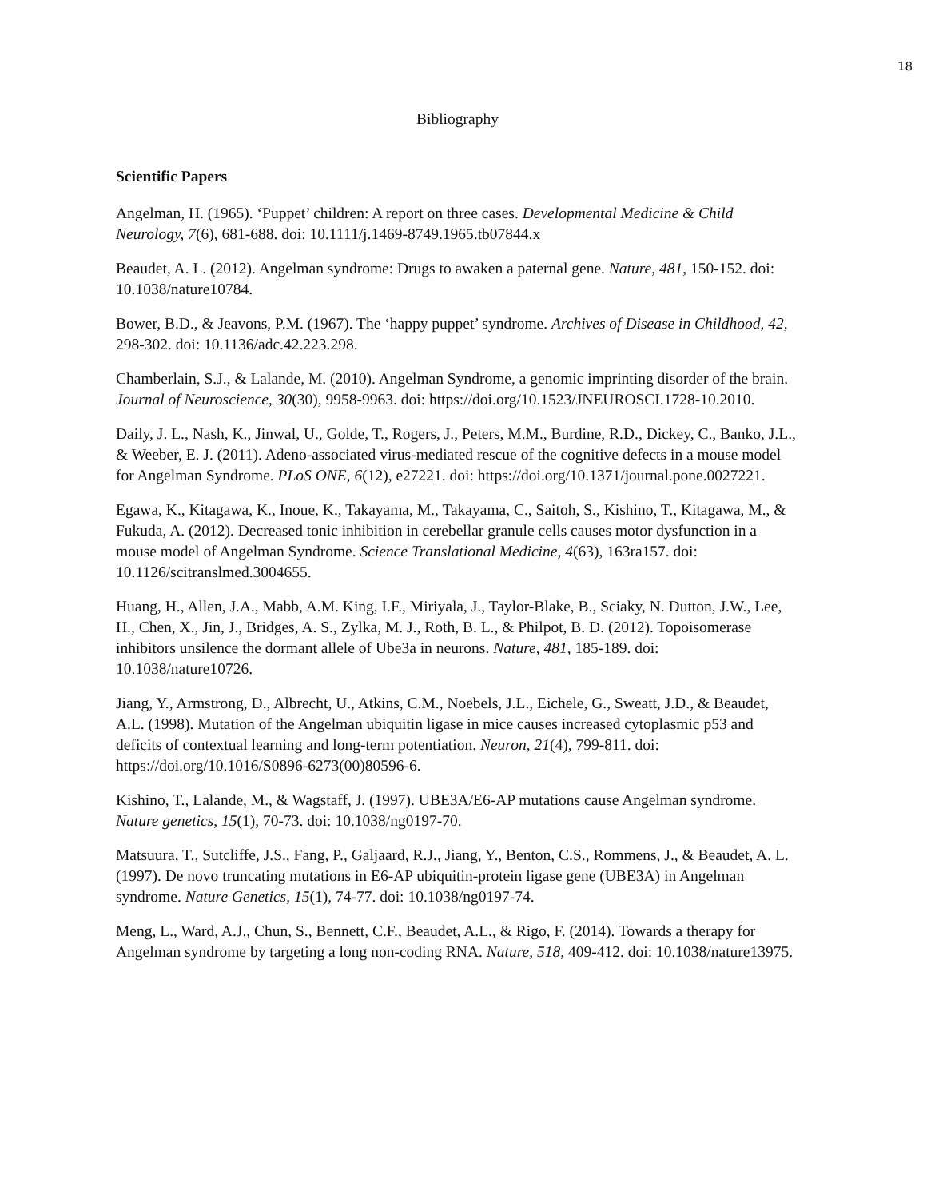18
Bibliography
Scientific Papers
Angelman, H. (1965). ‘Puppet’ children: A report on three cases. Developmental Medicine & Child Neurology, 7(6), 681-688. doi: 10.1111/j.1469-8749.1965.tb07844.x
Beaudet, A. L. (2012). Angelman syndrome: Drugs to awaken a paternal gene. Nature, 481, 150-152. doi: 10.1038/nature10784.
Bower, B.D., & Jeavons, P.M. (1967). The ‘happy puppet’ syndrome. Archives of Disease in Childhood, 42, 298-302. doi: 10.1136/adc.42.223.298.
Chamberlain, S.J., & Lalande, M. (2010). Angelman Syndrome, a genomic imprinting disorder of the brain. Journal of Neuroscience, 30(30), 9958-9963. doi: https://doi.org/10.1523/JNEUROSCI.1728-10.2010.
Daily, J. L., Nash, K., Jinwal, U., Golde, T., Rogers, J., Peters, M.M., Burdine, R.D., Dickey, C., Banko, J.L., & Weeber, E. J. (2011). Adeno-associated virus-mediated rescue of the cognitive defects in a mouse model for Angelman Syndrome. PLoS ONE, 6(12), e27221. doi: https://doi.org/10.1371/journal.pone.0027221.
Egawa, K., Kitagawa, K., Inoue, K., Takayama, M., Takayama, C., Saitoh, S., Kishino, T., Kitagawa, M., & Fukuda, A. (2012). Decreased tonic inhibition in cerebellar granule cells causes motor dysfunction in a mouse model of Angelman Syndrome. Science Translational Medicine, 4(63), 163ra157. doi: 10.1126/scitranslmed.3004655.
Huang, H., Allen, J.A., Mabb, A.M. King, I.F., Miriyala, J., Taylor-Blake, B., Sciaky, N. Dutton, J.W., Lee, H., Chen, X., Jin, J., Bridges, A. S., Zylka, M. J., Roth, B. L., & Philpot, B. D. (2012). Topoisomerase inhibitors unsilence the dormant allele of Ube3a in neurons. Nature, 481, 185-189. doi: 10.1038/nature10726.
Jiang, Y., Armstrong, D., Albrecht, U., Atkins, C.M., Noebels, J.L., Eichele, G., Sweatt, J.D., & Beaudet, A.L. (1998). Mutation of the Angelman ubiquitin ligase in mice causes increased cytoplasmic p53 and deficits of contextual learning and long-term potentiation. Neuron, 21(4), 799-811. doi: https://doi.org/10.1016/S0896-6273(00)80596-6.
Kishino, T., Lalande, M., & Wagstaff, J. (1997). UBE3A/E6-AP mutations cause Angelman syndrome. Nature genetics, 15(1), 70-73. doi: 10.1038/ng0197-70.
Matsuura, T., Sutcliffe, J.S., Fang, P., Galjaard, R.J., Jiang, Y., Benton, C.S., Rommens, J., & Beaudet, A. L. (1997). De novo truncating mutations in E6-AP ubiquitin-protein ligase gene (UBE3A) in Angelman syndrome. Nature Genetics, 15(1), 74-77. doi: 10.1038/ng0197-74.
Meng, L., Ward, A.J., Chun, S., Bennett, C.F., Beaudet, A.L., & Rigo, F. (2014). Towards a therapy for Angelman syndrome by targeting a long non-coding RNA. Nature, 518, 409-412. doi: 10.1038/nature13975.